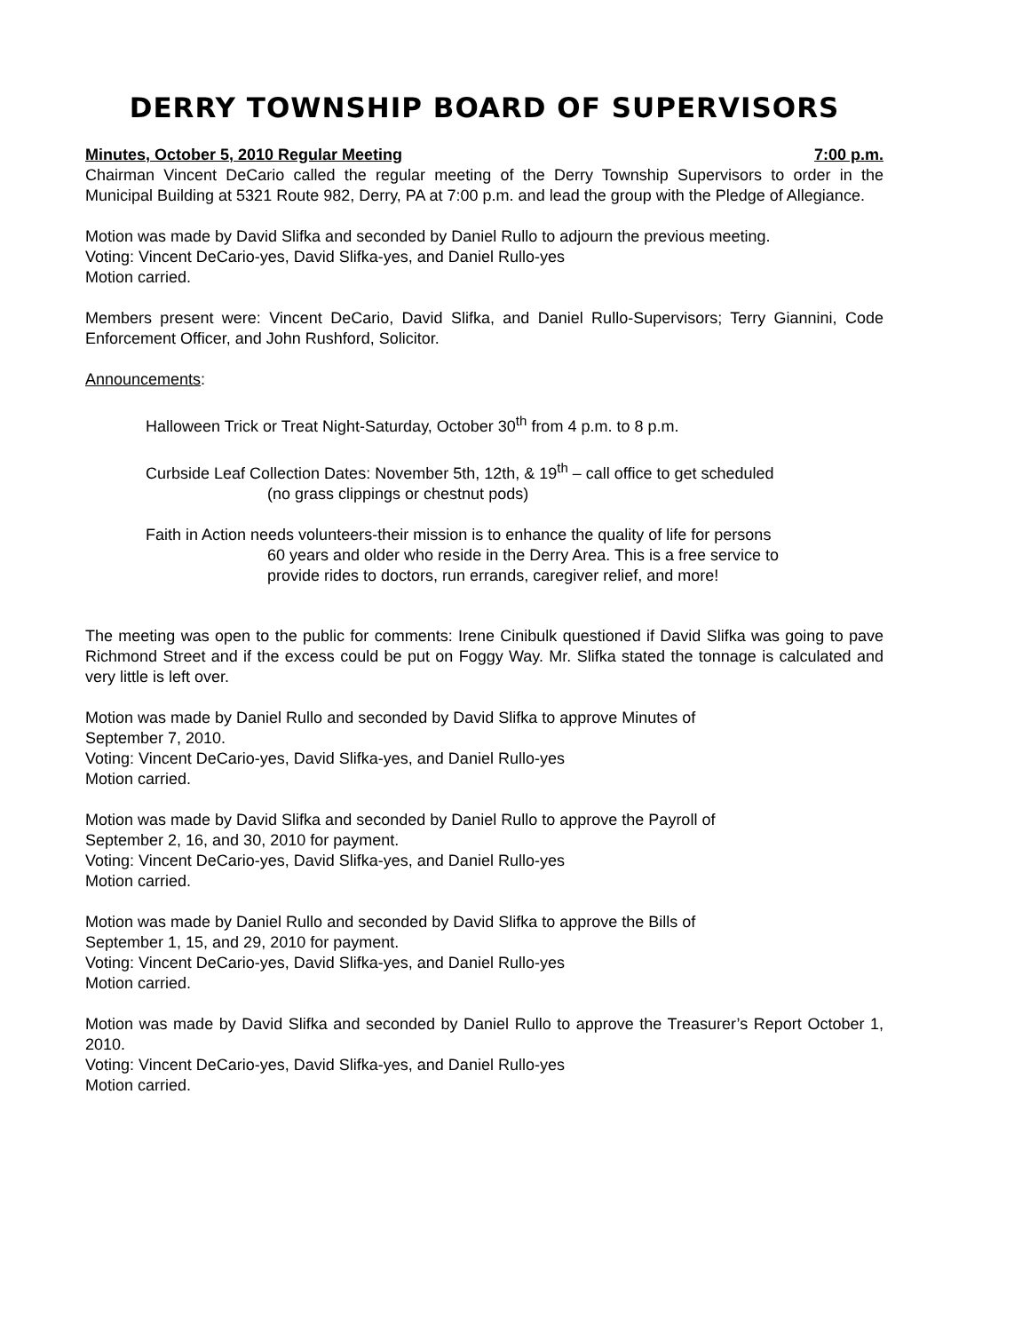DERRY TOWNSHIP BOARD OF SUPERVISORS
Minutes, October 5, 2010 Regular Meeting 7:00 p.m.
Chairman Vincent DeCario called the regular meeting of the Derry Township Supervisors to order in the Municipal Building at 5321 Route 982, Derry, PA at 7:00 p.m. and lead the group with the Pledge of Allegiance.
Motion was made by David Slifka and seconded by Daniel Rullo to adjourn the previous meeting.
Voting: Vincent DeCario-yes, David Slifka-yes, and Daniel Rullo-yes
Motion carried.
Members present were: Vincent DeCario, David Slifka, and Daniel Rullo-Supervisors; Terry Giannini, Code Enforcement Officer, and John Rushford, Solicitor.
Announcements:
Halloween Trick or Treat Night-Saturday, October 30<sup>th</sup> from 4 p.m. to 8 p.m.
Curbside Leaf Collection Dates: November 5th, 12th, & 19<sup>th</sup> – call office to get scheduled
(no grass clippings or chestnut pods)
Faith in Action needs volunteers-their mission is to enhance the quality of life for persons
60 years and older who reside in the Derry Area. This is a free service to
provide rides to doctors, run errands, caregiver relief, and more!
The meeting was open to the public for comments: Irene Cinibulk questioned if David Slifka was going to pave Richmond Street and if the excess could be put on Foggy Way. Mr. Slifka stated the tonnage is calculated and very little is left over.
Motion was made by Daniel Rullo and seconded by David Slifka to approve Minutes of
September 7, 2010.
Voting: Vincent DeCario-yes, David Slifka-yes, and Daniel Rullo-yes
Motion carried.
Motion was made by David Slifka and seconded by Daniel Rullo to approve the Payroll of
September 2, 16, and 30, 2010 for payment.
Voting: Vincent DeCario-yes, David Slifka-yes, and Daniel Rullo-yes
Motion carried.
Motion was made by Daniel Rullo and seconded by David Slifka to approve the Bills of
September 1, 15, and 29, 2010 for payment.
Voting: Vincent DeCario-yes, David Slifka-yes, and Daniel Rullo-yes
Motion carried.
Motion was made by David Slifka and seconded by Daniel Rullo to approve the Treasurer’s Report October 1, 2010.
Voting: Vincent DeCario-yes, David Slifka-yes, and Daniel Rullo-yes
Motion carried.